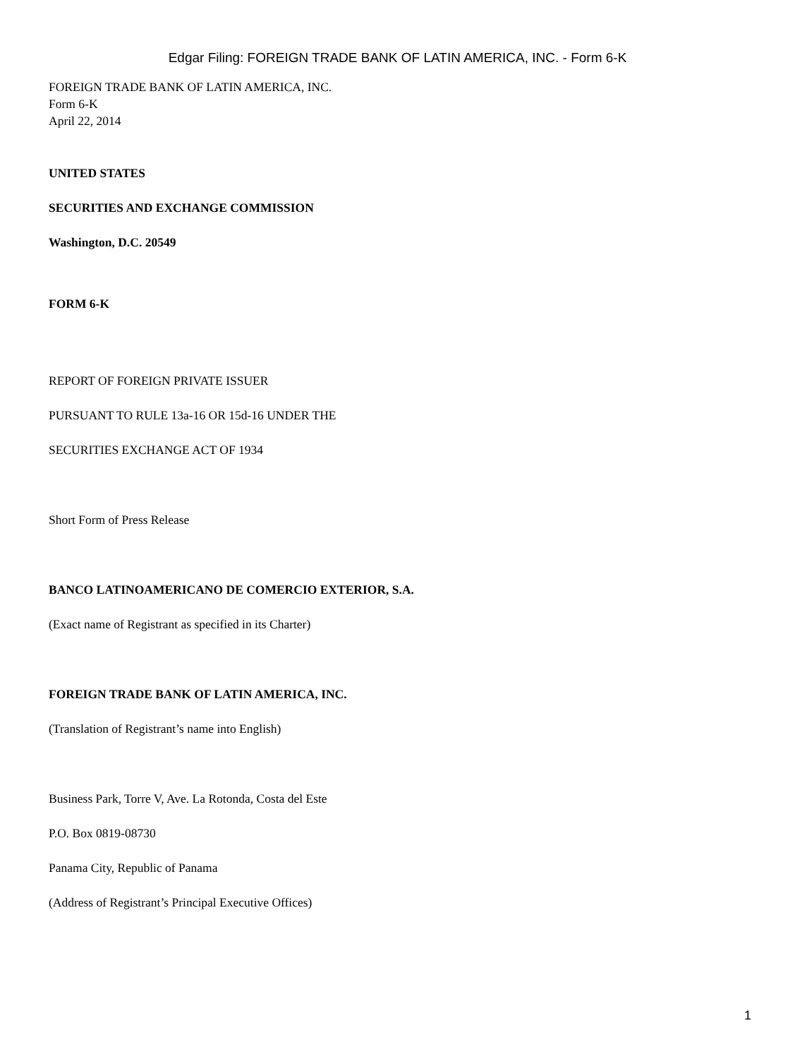Edgar Filing: FOREIGN TRADE BANK OF LATIN AMERICA, INC. - Form 6-K
FOREIGN TRADE BANK OF LATIN AMERICA, INC.
Form 6-K
April 22, 2014
UNITED STATES
SECURITIES AND EXCHANGE COMMISSION
Washington, D.C. 20549
FORM 6-K
REPORT OF FOREIGN PRIVATE ISSUER
PURSUANT TO RULE 13a-16 OR 15d-16 UNDER THE
SECURITIES EXCHANGE ACT OF 1934
Short Form of Press Release
BANCO LATINOAMERICANO DE COMERCIO EXTERIOR, S.A.
(Exact name of Registrant as specified in its Charter)
FOREIGN TRADE BANK OF LATIN AMERICA, INC.
(Translation of Registrant’s name into English)
Business Park, Torre V, Ave. La Rotonda, Costa del Este
P.O. Box 0819-08730
Panama City, Republic of Panama
(Address of Registrant’s Principal Executive Offices)
1